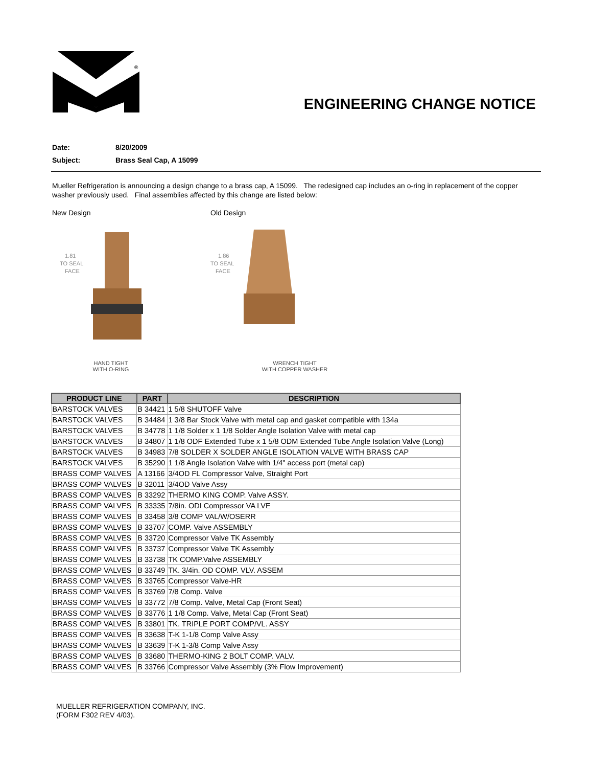®
ENGINEERING CHANGE NOTICE
Date: 8/20/2009
Subject: Brass Seal Cap, A 15099
Mueller Refrigeration is announcing a design change to a brass cap, A 15099. The redesigned cap includes an o-ring in replacement of the copper washer previously used. Final assemblies affected by this change are listed below:
New Design
1.81
TO SEAL
FACE
HAND TIGHT
WITH O-RING
Old Design
1.86
TO SEAL
FACE
WRENCH TIGHT
WITH COPPER WASHER
| PRODUCT LINE | PART | DESCRIPTION |
| --- | --- | --- |
| BARSTOCK VALVES | B 34421 | 1 5/8 SHUTOFF Valve |
| BARSTOCK VALVES | B 34484 | 1 3/8 Bar Stock Valve with metal cap and gasket compatible with 134a |
| BARSTOCK VALVES | B 34778 | 1 1/8 Solder x 1 1/8 Solder Angle Isolation Valve with metal cap |
| BARSTOCK VALVES | B 34807 | 1 1/8 ODF Extended Tube x 1 5/8 ODM Extended Tube Angle Isolation Valve (Long) |
| BARSTOCK VALVES | B 34983 | 7/8 SOLDER X SOLDER ANGLE ISOLATION VALVE WITH BRASS CAP |
| BARSTOCK VALVES | B 35290 | 1 1/8 Angle Isolation Valve with 1/4" access port (metal cap) |
| BRASS COMP VALVES | A 13166 | 3/4OD FL Compressor Valve, Straight Port |
| BRASS COMP VALVES | B 32011 | 3/4OD Valve Assy |
| BRASS COMP VALVES | B 33292 | THERMO KING COMP. Valve ASSY. |
| BRASS COMP VALVES | B 33335 | 7/8in. ODI Compressor VA LVE |
| BRASS COMP VALVES | B 33458 | 3/8 COMP VAL/W/OSERR |
| BRASS COMP VALVES | B 33707 | COMP. Valve ASSEMBLY |
| BRASS COMP VALVES | B 33720 | Compressor Valve TK Assembly |
| BRASS COMP VALVES | B 33737 | Compressor Valve TK Assembly |
| BRASS COMP VALVES | B 33738 | TK COMP.Valve ASSEMBLY |
| BRASS COMP VALVES | B 33749 | TK. 3/4in. OD COMP. VLV. ASSEM |
| BRASS COMP VALVES | B 33765 | Compressor Valve-HR |
| BRASS COMP VALVES | B 33769 | 7/8 Comp. Valve |
| BRASS COMP VALVES | B 33772 | 7/8 Comp. Valve, Metal Cap (Front Seat) |
| BRASS COMP VALVES | B 33776 | 1 1/8 Comp. Valve, Metal Cap (Front Seat) |
| BRASS COMP VALVES | B 33801 | TK. TRIPLE PORT COMP/VL. ASSY |
| BRASS COMP VALVES | B 33638 | T-K 1-1/8 Comp Valve Assy |
| BRASS COMP VALVES | B 33639 | T-K 1-3/8 Comp Valve Assy |
| BRASS COMP VALVES | B 33680 | THERMO-KING 2 BOLT COMP. VALV. |
| BRASS COMP VALVES | B 33766 | Compressor Valve Assembly (3% Flow Improvement) |
MUELLER REFRIGERATION COMPANY, INC.
(FORM F302 REV 4/03).